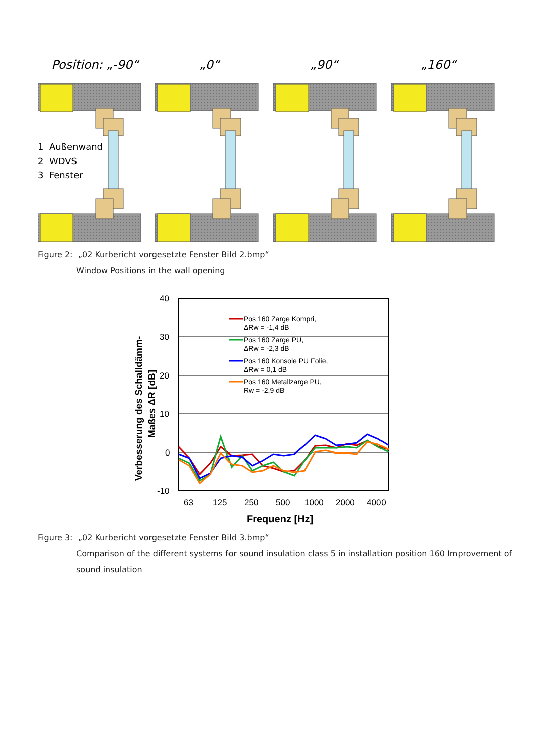Position: „-90“ „0“ „90“ „160“
1 Außenwand
2 WDVS
3 Fenster
Figure 2: „02 Kurbericht vorgesetzte Fenster Bild 2.bmp“
Window Positions in the wall opening
40
30
20
10
0
-10
63
125
250
500
1000
2000
4000
Frequenz [Hz]
Verbesserung des Schalldämm-
Maßes ΔR [dB]
Pos 160 Zarge Kompri,
ΔRw = -1,4 dB
Pos 160 Zarge PU,
ΔRw = -2,3 dB
Pos 160 Konsole PU Folie,
ΔRw = 0,1 dB
Pos 160 Metallzarge PU,
Rw = -2,9 dB
Figure 3: „02 Kurbericht vorgesetzte Fenster Bild 3.bmp“
Comparison of the different systems for sound insulation class 5 in installation position 160 Improvement of
sound insulation